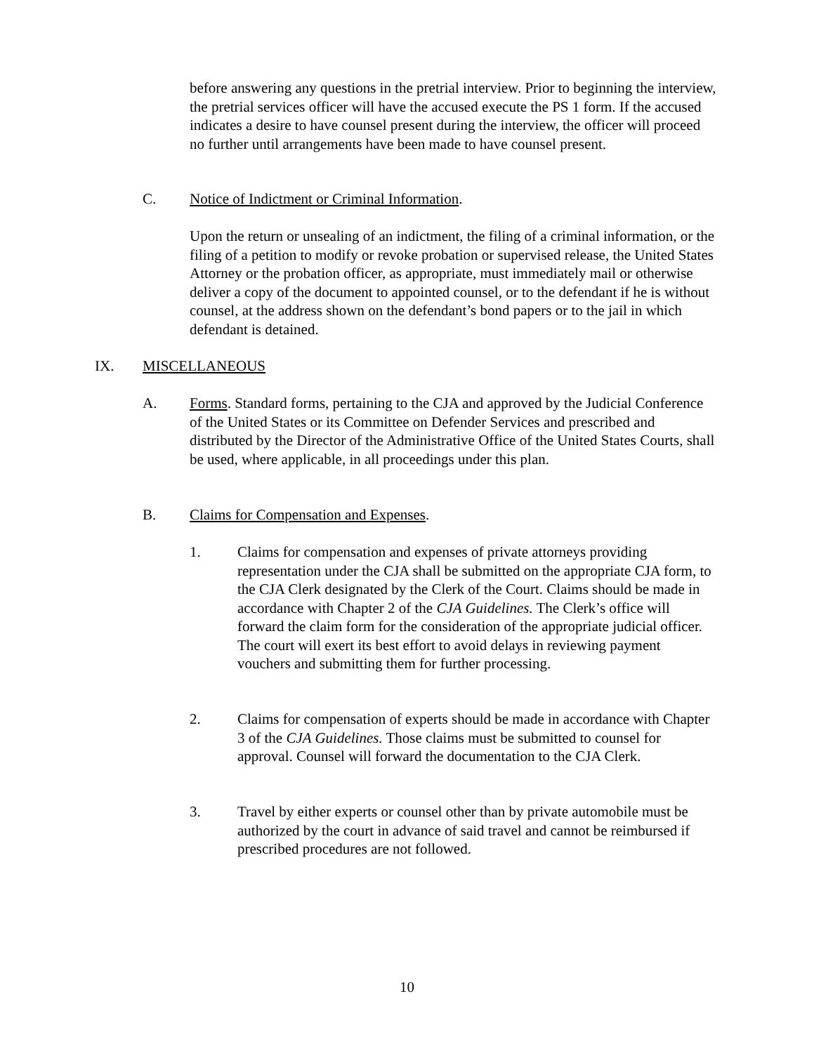before answering any questions in the pretrial interview. Prior to beginning the interview, the pretrial services officer will have the accused execute the PS 1 form. If the accused indicates a desire to have counsel present during the interview, the officer will proceed no further until arrangements have been made to have counsel present.
C. Notice of Indictment or Criminal Information.
Upon the return or unsealing of an indictment, the filing of a criminal information, or the filing of a petition to modify or revoke probation or supervised release, the United States Attorney or the probation officer, as appropriate, must immediately mail or otherwise deliver a copy of the document to appointed counsel, or to the defendant if he is without counsel, at the address shown on the defendant’s bond papers or to the jail in which defendant is detained.
IX. MISCELLANEOUS
A. Forms. Standard forms, pertaining to the CJA and approved by the Judicial Conference of the United States or its Committee on Defender Services and prescribed and distributed by the Director of the Administrative Office of the United States Courts, shall be used, where applicable, in all proceedings under this plan.
B. Claims for Compensation and Expenses.
1. Claims for compensation and expenses of private attorneys providing representation under the CJA shall be submitted on the appropriate CJA form, to the CJA Clerk designated by the Clerk of the Court. Claims should be made in accordance with Chapter 2 of the CJA Guidelines. The Clerk’s office will forward the claim form for the consideration of the appropriate judicial officer. The court will exert its best effort to avoid delays in reviewing payment vouchers and submitting them for further processing.
2. Claims for compensation of experts should be made in accordance with Chapter 3 of the CJA Guidelines. Those claims must be submitted to counsel for approval. Counsel will forward the documentation to the CJA Clerk.
3. Travel by either experts or counsel other than by private automobile must be authorized by the court in advance of said travel and cannot be reimbursed if prescribed procedures are not followed.
10